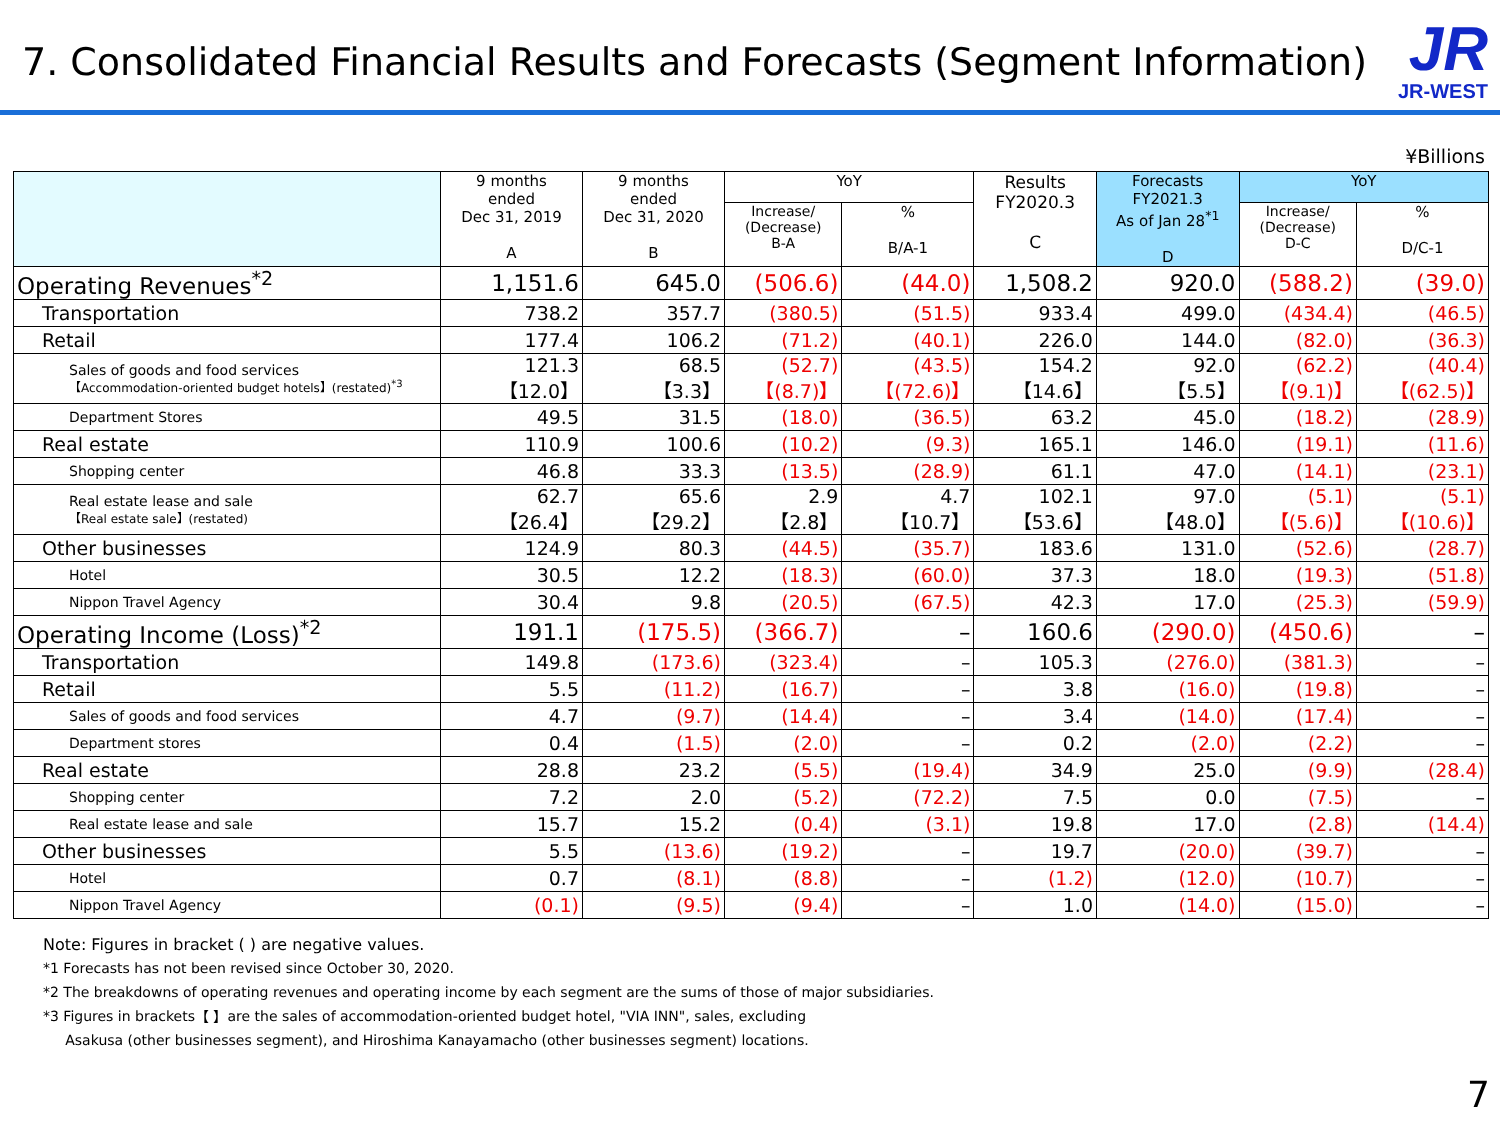7. Consolidated Financial Results and Forecasts (Segment Information)
JR
JR-WEST
¥Billions
| | 9 months ended Dec 31, 2019 A | 9 months ended Dec 31, 2020 B | YoY | | Results FY2020.3 C | Forecasts FY2021.3 As of Jan 28<sup>*1</sup> D | YoY | |
| --- | --- | --- | --- | --- | --- | --- | --- | --- |
| | | | Increase/ (Decrease) B-A | % B/A-1 | | | Increase/ (Decrease) D-C | % D/C-1 |
| Operating Revenues<sup>*2</sup> | 1,151.6 | 645.0 | (506.6) | (44.0) | 1,508.2 | 920.0 | (588.2) | (39.0) |
| Transportation | 738.2 | 357.7 | (380.5) | (51.5) | 933.4 | 499.0 | (434.4) | (46.5) |
| Retail | 177.4 | 106.2 | (71.2) | (40.1) | 226.0 | 144.0 | (82.0) | (36.3) |
| Sales of goods and food services 【Accommodation-oriented budget hotels】(restated)<sup>*3</sup> | 121.3 【12.0】 | 68.5 【3.3】 | (52.7) 【(8.7)】 | (43.5) 【(72.6)】 | 154.2 【14.6】 | 92.0 【5.5】 | (62.2) 【(9.1)】 | (40.4) 【(62.5)】 |
| Department Stores | 49.5 | 31.5 | (18.0) | (36.5) | 63.2 | 45.0 | (18.2) | (28.9) |
| Real estate | 110.9 | 100.6 | (10.2) | (9.3) | 165.1 | 146.0 | (19.1) | (11.6) |
| Shopping center | 46.8 | 33.3 | (13.5) | (28.9) | 61.1 | 47.0 | (14.1) | (23.1) |
| Real estate lease and sale 【Real estate sale】(restated) | 62.7 【26.4】 | 65.6 【29.2】 | 2.9 【2.8】 | 4.7 【10.7】 | 102.1 【53.6】 | 97.0 【48.0】 | (5.1) 【(5.6)】 | (5.1) 【(10.6)】 |
| Other businesses | 124.9 | 80.3 | (44.5) | (35.7) | 183.6 | 131.0 | (52.6) | (28.7) |
| Hotel | 30.5 | 12.2 | (18.3) | (60.0) | 37.3 | 18.0 | (19.3) | (51.8) |
| Nippon Travel Agency | 30.4 | 9.8 | (20.5) | (67.5) | 42.3 | 17.0 | (25.3) | (59.9) |
| Operating Income (Loss)<sup>*2</sup> | 191.1 | (175.5) | (366.7) | – | 160.6 | (290.0) | (450.6) | – |
| Transportation | 149.8 | (173.6) | (323.4) | – | 105.3 | (276.0) | (381.3) | – |
| Retail | 5.5 | (11.2) | (16.7) | – | 3.8 | (16.0) | (19.8) | – |
| Sales of goods and food services | 4.7 | (9.7) | (14.4) | – | 3.4 | (14.0) | (17.4) | – |
| Department stores | 0.4 | (1.5) | (2.0) | – | 0.2 | (2.0) | (2.2) | – |
| Real estate | 28.8 | 23.2 | (5.5) | (19.4) | 34.9 | 25.0 | (9.9) | (28.4) |
| Shopping center | 7.2 | 2.0 | (5.2) | (72.2) | 7.5 | 0.0 | (7.5) | – |
| Real estate lease and sale | 15.7 | 15.2 | (0.4) | (3.1) | 19.8 | 17.0 | (2.8) | (14.4) |
| Other businesses | 5.5 | (13.6) | (19.2) | – | 19.7 | (20.0) | (39.7) | – |
| Hotel | 0.7 | (8.1) | (8.8) | – | (1.2) | (12.0) | (10.7) | – |
| Nippon Travel Agency | (0.1) | (9.5) | (9.4) | – | 1.0 | (14.0) | (15.0) | – |
Note: Figures in bracket ( ) are negative values.
*1 Forecasts has not been revised since October 30, 2020.
*2 The breakdowns of operating revenues and operating income by each segment are the sums of those of major subsidiaries.
*3 Figures in brackets【 】are the sales of accommodation-oriented budget hotel, "VIA INN", sales, excluding
Asakusa (other businesses segment), and Hiroshima Kanayamacho (other businesses segment) locations.
7